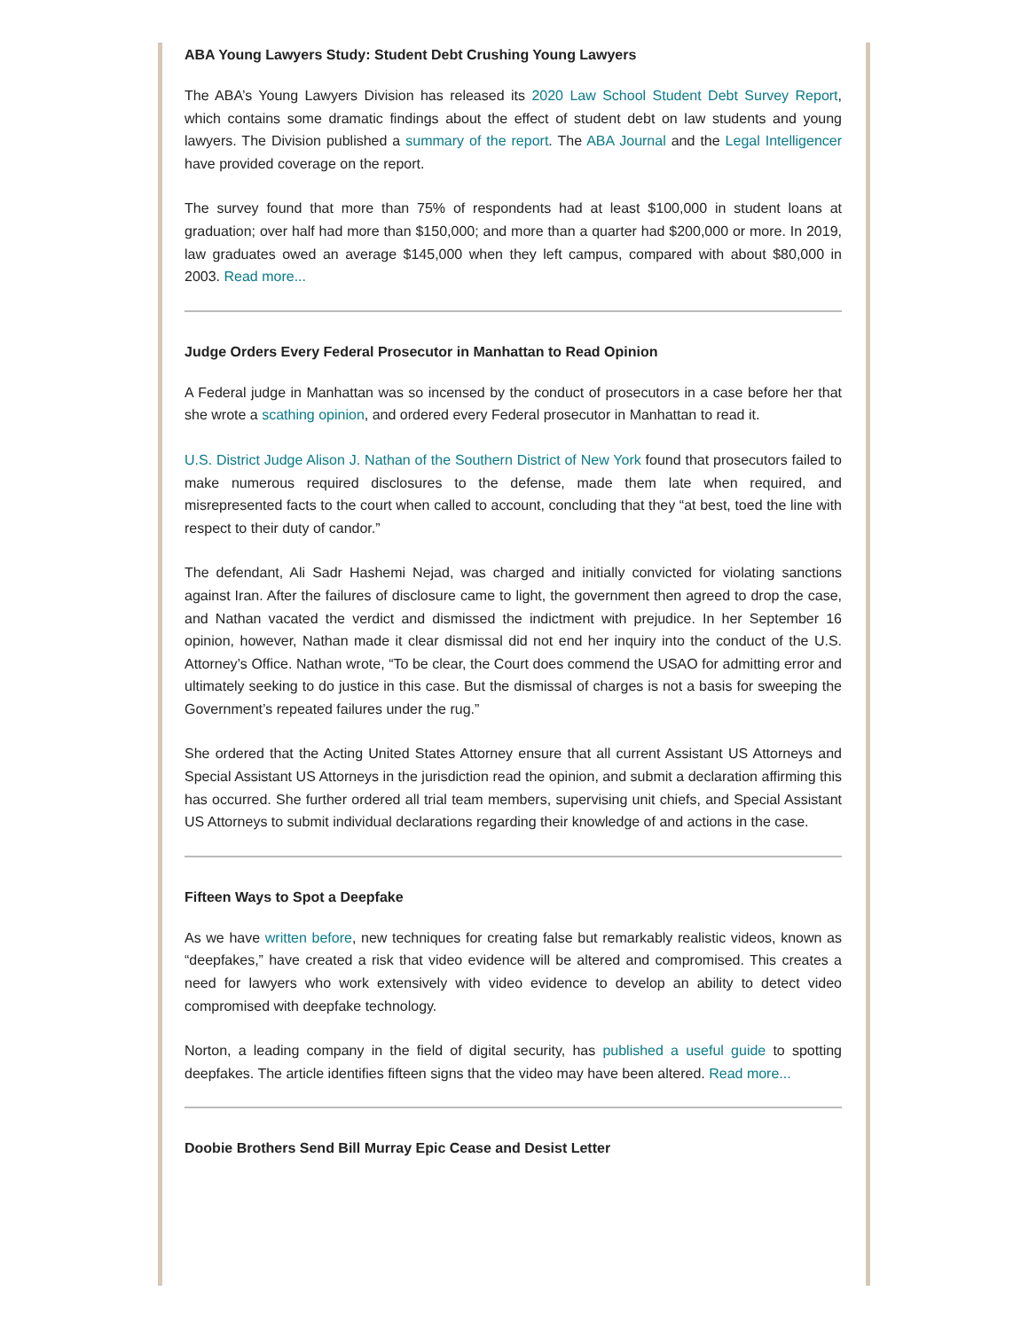ABA Young Lawyers Study: Student Debt Crushing Young Lawyers
The ABA’s Young Lawyers Division has released its 2020 Law School Student Debt Survey Report, which contains some dramatic findings about the effect of student debt on law students and young lawyers. The Division published a summary of the report. The ABA Journal and the Legal Intelligencer have provided coverage on the report.
The survey found that more than 75% of respondents had at least $100,000 in student loans at graduation; over half had more than $150,000; and more than a quarter had $200,000 or more. In 2019, law graduates owed an average $145,000 when they left campus, compared with about $80,000 in 2003. Read more...
Judge Orders Every Federal Prosecutor in Manhattan to Read Opinion
A Federal judge in Manhattan was so incensed by the conduct of prosecutors in a case before her that she wrote a scathing opinion, and ordered every Federal prosecutor in Manhattan to read it.
U.S. District Judge Alison J. Nathan of the Southern District of New York found that prosecutors failed to make numerous required disclosures to the defense, made them late when required, and misrepresented facts to the court when called to account, concluding that they “at best, toed the line with respect to their duty of candor.”
The defendant, Ali Sadr Hashemi Nejad, was charged and initially convicted for violating sanctions against Iran. After the failures of disclosure came to light, the government then agreed to drop the case, and Nathan vacated the verdict and dismissed the indictment with prejudice. In her September 16 opinion, however, Nathan made it clear dismissal did not end her inquiry into the conduct of the U.S. Attorney’s Office. Nathan wrote, “To be clear, the Court does commend the USAO for admitting error and ultimately seeking to do justice in this case. But the dismissal of charges is not a basis for sweeping the Government’s repeated failures under the rug.”
She ordered that the Acting United States Attorney ensure that all current Assistant US Attorneys and Special Assistant US Attorneys in the jurisdiction read the opinion, and submit a declaration affirming this has occurred. She further ordered all trial team members, supervising unit chiefs, and Special Assistant US Attorneys to submit individual declarations regarding their knowledge of and actions in the case.
Fifteen Ways to Spot a Deepfake
As we have written before, new techniques for creating false but remarkably realistic videos, known as “deepfakes,” have created a risk that video evidence will be altered and compromised. This creates a need for lawyers who work extensively with video evidence to develop an ability to detect video compromised with deepfake technology.
Norton, a leading company in the field of digital security, has published a useful guide to spotting deepfakes. The article identifies fifteen signs that the video may have been altered. Read more...
Doobie Brothers Send Bill Murray Epic Cease and Desist Letter